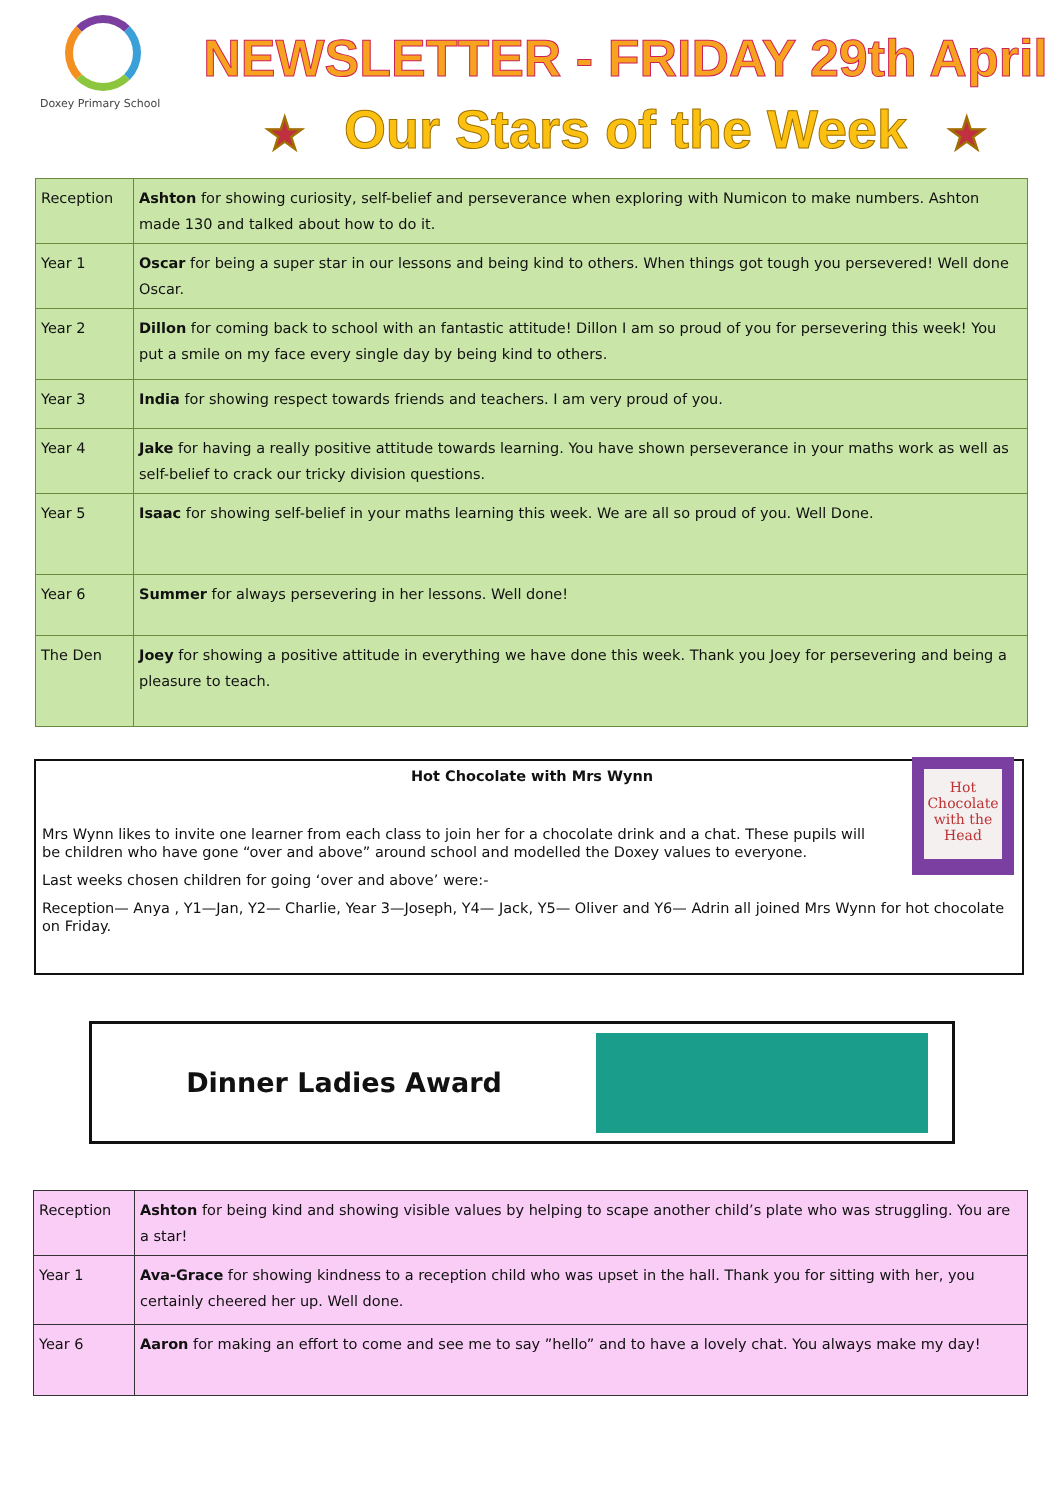Doxey Primary School
NEWSLETTER - FRIDAY 29th April
★ Our Stars of the Week ★
| Reception | Ashton for showing curiosity, self-belief and perseverance when exploring with Numicon to make numbers. Ashton made 130 and talked about how to do it. |
| Year 1 | Oscar for being a super star in our lessons and being kind to others. When things got tough you persevered! Well done Oscar. |
| Year 2 | Dillon for coming back to school with an fantastic attitude! Dillon I am so proud of you for persevering this week! You put a smile on my face every single day by being kind to others. |
| Year 3 | India for showing respect towards friends and teachers. I am very proud of you. |
| Year 4 | Jake for having a really positive attitude towards learning. You have shown perseverance in your maths work as well as self-belief to crack our tricky division questions. |
| Year 5 | Isaac for showing self-belief in your maths learning this week. We are all so proud of you. Well Done. |
| Year 6 | Summer for always persevering in her lessons. Well done! |
| The Den | Joey for showing a positive attitude in everything we have done this week. Thank you Joey for persevering and being a pleasure to teach. |
Hot Chocolate with Mrs Wynn
Mrs Wynn likes to invite one learner from each class to join her for a chocolate drink and a chat. These pupils will be children who have gone “over and above” around school and modelled the Doxey values to everyone.
Last weeks chosen children for going ‘over and above’ were:-
Reception— Anya , Y1—Jan, Y2— Charlie, Year 3—Joseph, Y4— Jack, Y5— Oliver and Y6— Adrin all joined Mrs Wynn for hot chocolate on Friday.
Hot Chocolate with the Head
Dinner Ladies Award
| Reception | Ashton for being kind and showing visible values by helping to scape another child’s plate who was struggling. You are a star! |
| Year 1 | Ava-Grace for showing kindness to a reception child who was upset in the hall. Thank you for sitting with her, you certainly cheered her up. Well done. |
| Year 6 | Aaron for making an effort to come and see me to say ”hello” and to have a lovely chat. You always make my day! |